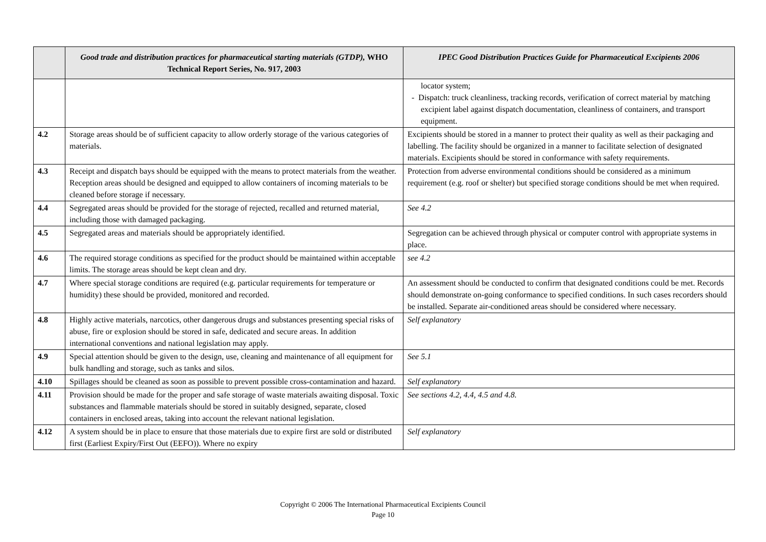| | Good trade and distribution practices for pharmaceutical starting materials (GTDP), WHO Technical Report Series, No. 917, 2003 | IPEC Good Distribution Practices Guide for Pharmaceutical Excipients 2006 |
| --- | --- | --- |
| | | locator system; - Dispatch: truck cleanliness, tracking records, verification of correct material by matching excipient label against dispatch documentation, cleanliness of containers, and transport equipment. |
| 4.2 | Storage areas should be of sufficient capacity to allow orderly storage of the various categories of materials. | Excipients should be stored in a manner to protect their quality as well as their packaging and labelling. The facility should be organized in a manner to facilitate selection of designated materials. Excipients should be stored in conformance with safety requirements. |
| 4.3 | Receipt and dispatch bays should be equipped with the means to protect materials from the weather. Reception areas should be designed and equipped to allow containers of incoming materials to be cleaned before storage if necessary. | Protection from adverse environmental conditions should be considered as a minimum requirement (e.g. roof or shelter) but specified storage conditions should be met when required. |
| 4.4 | Segregated areas should be provided for the storage of rejected, recalled and returned material, including those with damaged packaging. | See 4.2 |
| 4.5 | Segregated areas and materials should be appropriately identified. | Segregation can be achieved through physical or computer control with appropriate systems in place. |
| 4.6 | The required storage conditions as specified for the product should be maintained within acceptable limits. The storage areas should be kept clean and dry. | see 4.2 |
| 4.7 | Where special storage conditions are required (e.g. particular requirements for temperature or humidity) these should be provided, monitored and recorded. | An assessment should be conducted to confirm that designated conditions could be met. Records should demonstrate on-going conformance to specified conditions. In such cases recorders should be installed. Separate air-conditioned areas should be considered where necessary. |
| 4.8 | Highly active materials, narcotics, other dangerous drugs and substances presenting special risks of abuse, fire or explosion should be stored in safe, dedicated and secure areas. In addition international conventions and national legislation may apply. | Self explanatory |
| 4.9 | Special attention should be given to the design, use, cleaning and maintenance of all equipment for bulk handling and storage, such as tanks and silos. | See 5.1 |
| 4.10 | Spillages should be cleaned as soon as possible to prevent possible cross-contamination and hazard. | Self explanatory |
| 4.11 | Provision should be made for the proper and safe storage of waste materials awaiting disposal. Toxic substances and flammable materials should be stored in suitably designed, separate, closed containers in enclosed areas, taking into account the relevant national legislation. | See sections 4.2, 4.4, 4.5 and 4.8. |
| 4.12 | A system should be in place to ensure that those materials due to expire first are sold or distributed first (Earliest Expiry/First Out (EEFO)). Where no expiry | Self explanatory |
Copyright © 2006 The International Pharmaceutical Excipients Council
Page 10